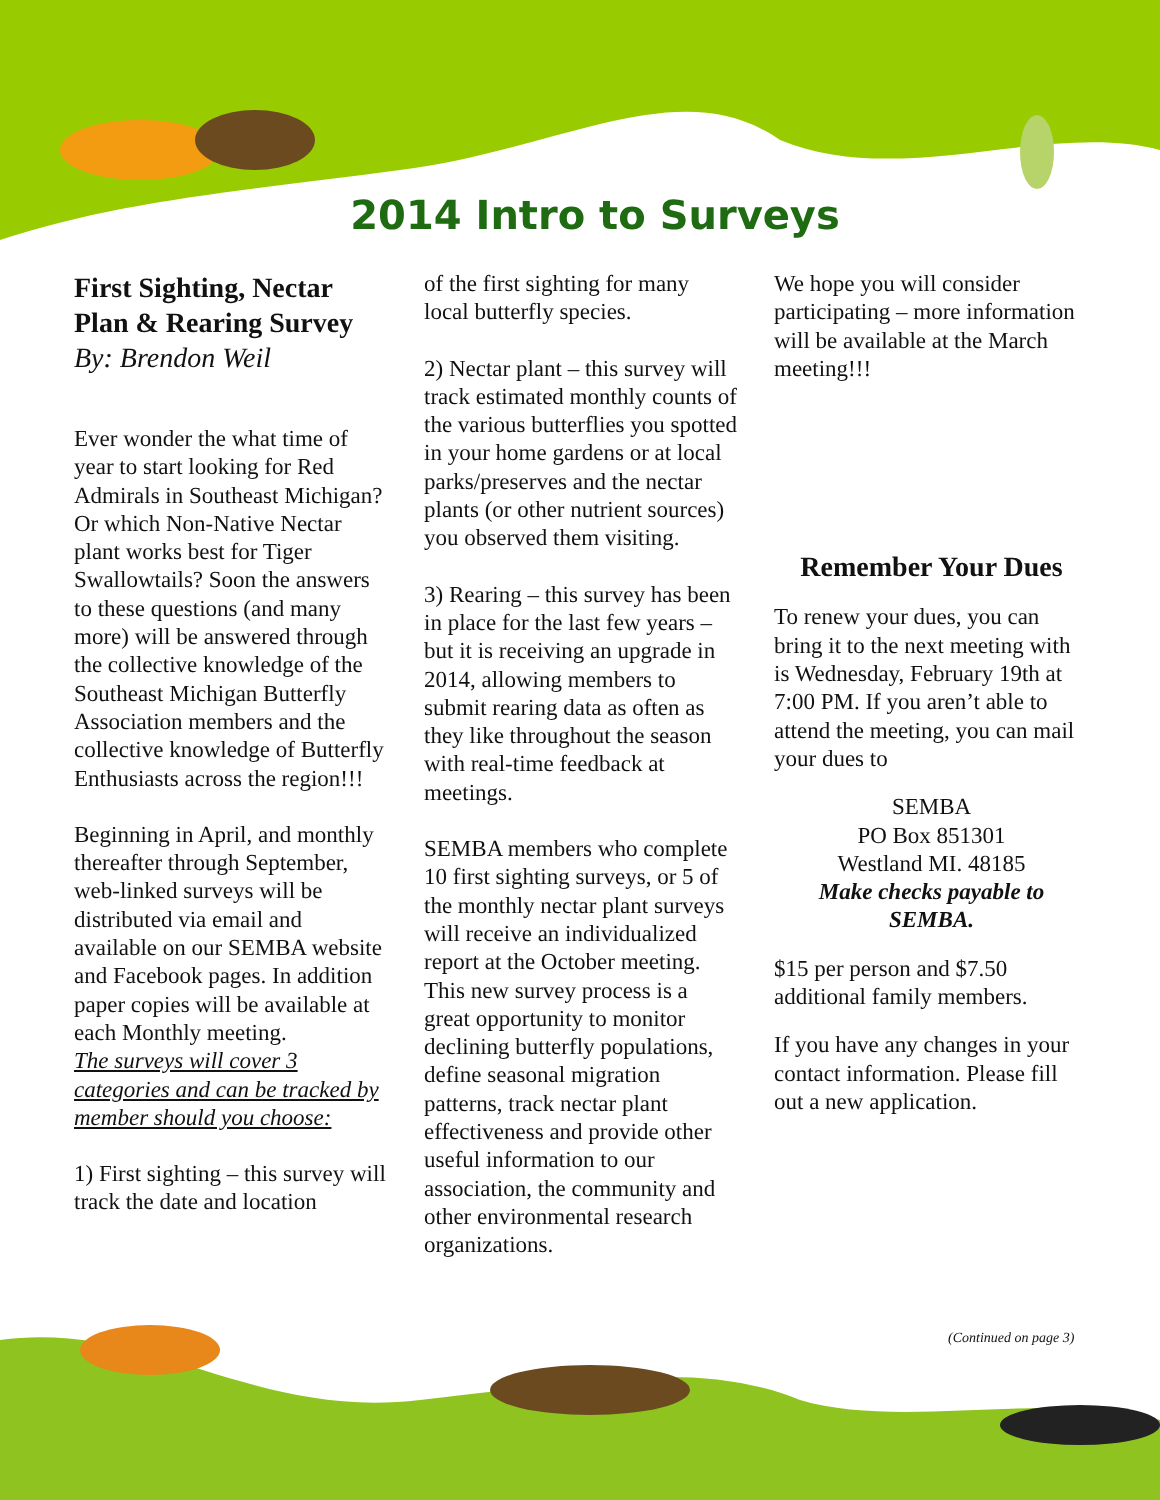2014 Intro to Surveys
First Sighting, Nectar Plan & Rearing Survey
By: Brendon Weil
Ever wonder the what time of year to start looking for Red Admirals in Southeast Michigan? Or which Non-Native Nectar plant works best for Tiger Swallowtails? Soon the answers to these questions (and many more) will be answered through the collective knowledge of the Southeast Michigan Butterfly Association members and the collective knowledge of Butterfly Enthusiasts across the region!!!
Beginning in April, and monthly thereafter through September, web-linked surveys will be distributed via email and available on our SEMBA website and Facebook pages. In addition paper copies will be available at each Monthly meeting.
The surveys will cover 3 categories and can be tracked by member should you choose:
1) First sighting – this survey will track the date and location
of the first sighting for many local butterfly species.
2) Nectar plant – this survey will track estimated monthly counts of the various butterflies you spotted in your home gardens or at local parks/preserves and the nectar plants (or other nutrient sources) you observed them visiting.
3) Rearing – this survey has been in place for the last few years – but it is receiving an upgrade in 2014, allowing members to submit rearing data as often as they like throughout the season with real-time feedback at meetings.
SEMBA members who complete 10 first sighting surveys, or 5 of the monthly nectar plant surveys will receive an individualized report at the October meeting. This new survey process is a great opportunity to monitor declining butterfly populations, define seasonal migration patterns, track nectar plant effectiveness and provide other useful information to our association, the community and other environmental research organizations.
We hope you will consider participating – more information will be available at the March meeting!!!
Remember Your Dues
To renew your dues, you can bring it to the next meeting with is Wednesday, February 19th at 7:00 PM. If you aren’t able to attend the meeting, you can mail your dues to
SEMBA
PO Box 851301
Westland MI. 48185
Make checks payable to SEMBA.
$15 per person and $7.50 additional family members.
If you have any changes in your contact information. Please fill out a new application.
(Continued on page 3)